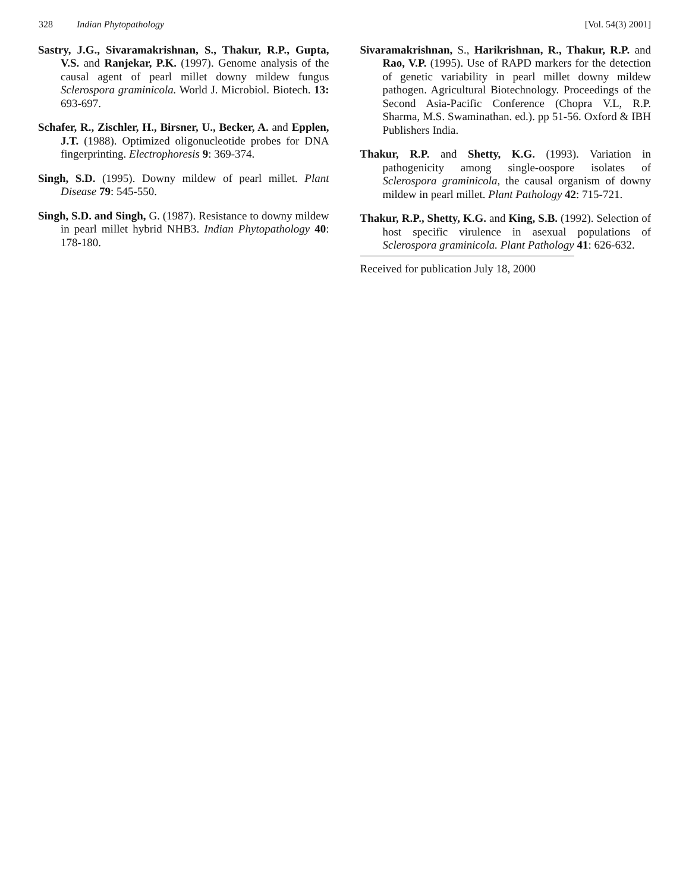328 Indian Phytopathology [Vol. 54(3) 2001]
Sastry, J.G., Sivaramakrishnan, S., Thakur, R.P., Gupta, V.S. and Ranjekar, P.K. (1997). Genome analysis of the causal agent of pearl millet downy mildew fungus Sclerospora graminicola. World J. Microbiol. Biotech. 13: 693-697.
Schafer, R., Zischler, H., Birsner, U., Becker, A. and Epplen, J.T. (1988). Optimized oligonucleotide probes for DNA fingerprinting. Electrophoresis 9: 369-374.
Singh, S.D. (1995). Downy mildew of pearl millet. Plant Disease 79: 545-550.
Singh, S.D. and Singh, G. (1987). Resistance to downy mildew in pearl millet hybrid NHB3. Indian Phytopathology 40: 178-180.
Sivaramakrishnan, S., Harikrishnan, R., Thakur, R.P. and Rao, V.P. (1995). Use of RAPD markers for the detection of genetic variability in pearl millet downy mildew pathogen. Agricultural Biotechnology. Proceedings of the Second Asia-Pacific Conference (Chopra V.L, R.P. Sharma, M.S. Swaminathan. ed.). pp 51-56. Oxford & IBH Publishers India.
Thakur, R.P. and Shetty, K.G. (1993). Variation in pathogenicity among single-oospore isolates of Sclerospora graminicola, the causal organism of downy mildew in pearl millet. Plant Pathology 42: 715-721.
Thakur, R.P., Shetty, K.G. and King, S.B. (1992). Selection of host specific virulence in asexual populations of Sclerospora graminicola. Plant Pathology 41: 626-632.
Received for publication July 18, 2000